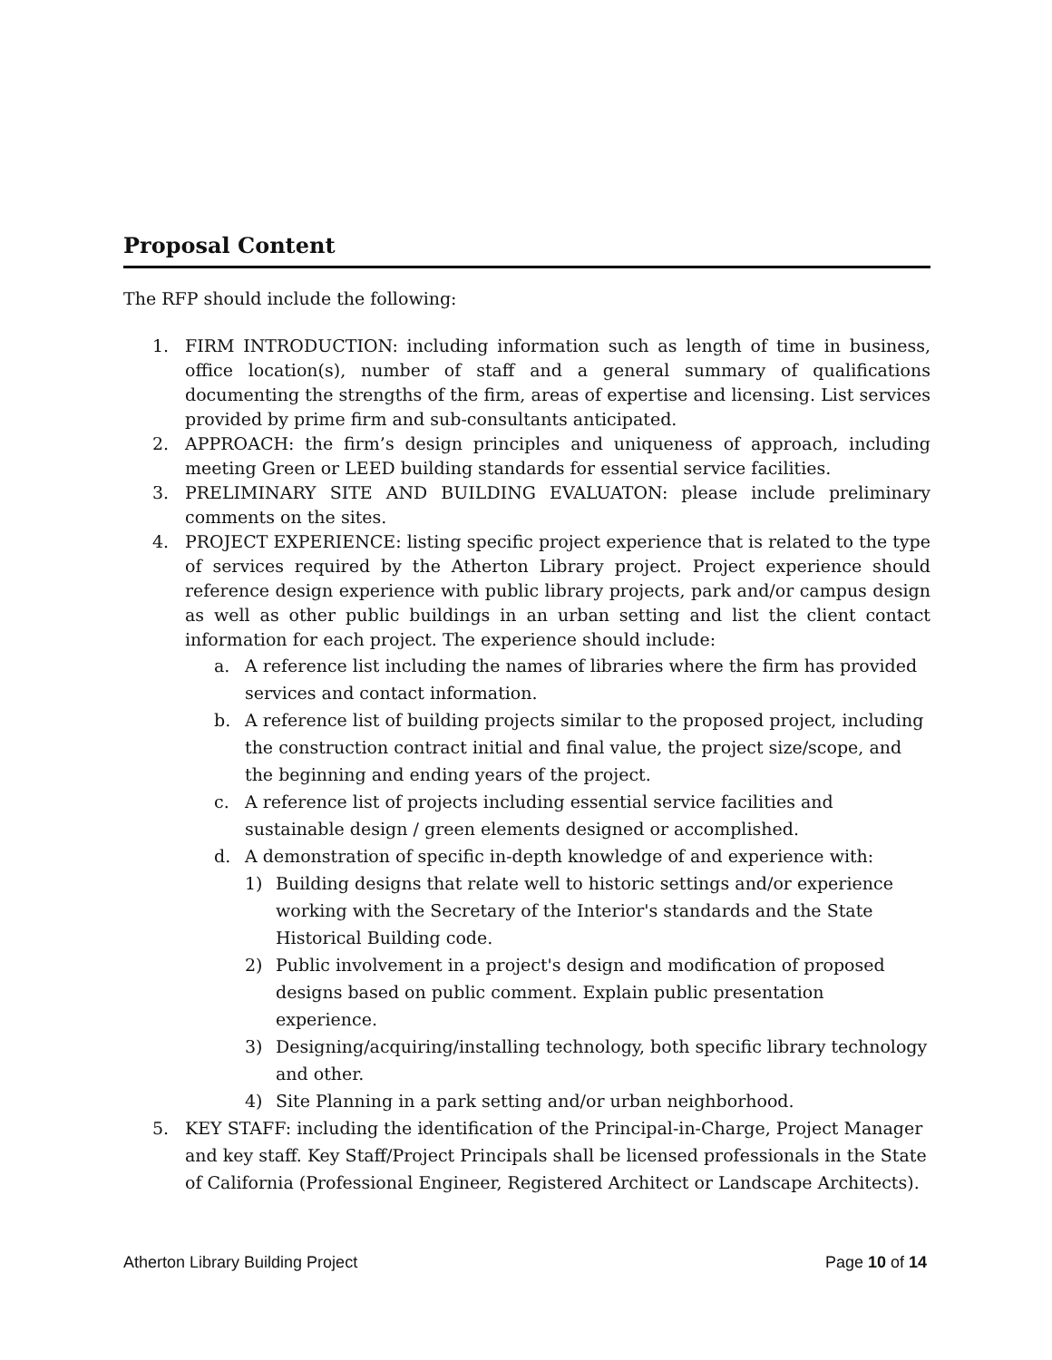Proposal Content
The RFP should include the following:
1. FIRM INTRODUCTION: including information such as length of time in business, office location(s), number of staff and a general summary of qualifications documenting the strengths of the firm, areas of expertise and licensing. List services provided by prime firm and sub-consultants anticipated.
2. APPROACH: the firm’s design principles and uniqueness of approach, including meeting Green or LEED building standards for essential service facilities.
3. PRELIMINARY SITE AND BUILDING EVALUATON: please include preliminary comments on the sites.
4. PROJECT EXPERIENCE: listing specific project experience that is related to the type of services required by the Atherton Library project. Project experience should reference design experience with public library projects, park and/or campus design as well as other public buildings in an urban setting and list the client contact information for each project. The experience should include:
a. A reference list including the names of libraries where the firm has provided services and contact information.
b. A reference list of building projects similar to the proposed project, including the construction contract initial and final value, the project size/scope, and the beginning and ending years of the project.
c. A reference list of projects including essential service facilities and sustainable design / green elements designed or accomplished.
d. A demonstration of specific in-depth knowledge of and experience with:
1) Building designs that relate well to historic settings and/or experience working with the Secretary of the Interior's standards and the State Historical Building code.
2) Public involvement in a project's design and modification of proposed designs based on public comment. Explain public presentation experience.
3) Designing/acquiring/installing technology, both specific library technology and other.
4) Site Planning in a park setting and/or urban neighborhood.
5. KEY STAFF: including the identification of the Principal-in-Charge, Project Manager and key staff. Key Staff/Project Principals shall be licensed professionals in the State of California (Professional Engineer, Registered Architect or Landscape Architects).
Atherton Library Building Project Page 10 of 14